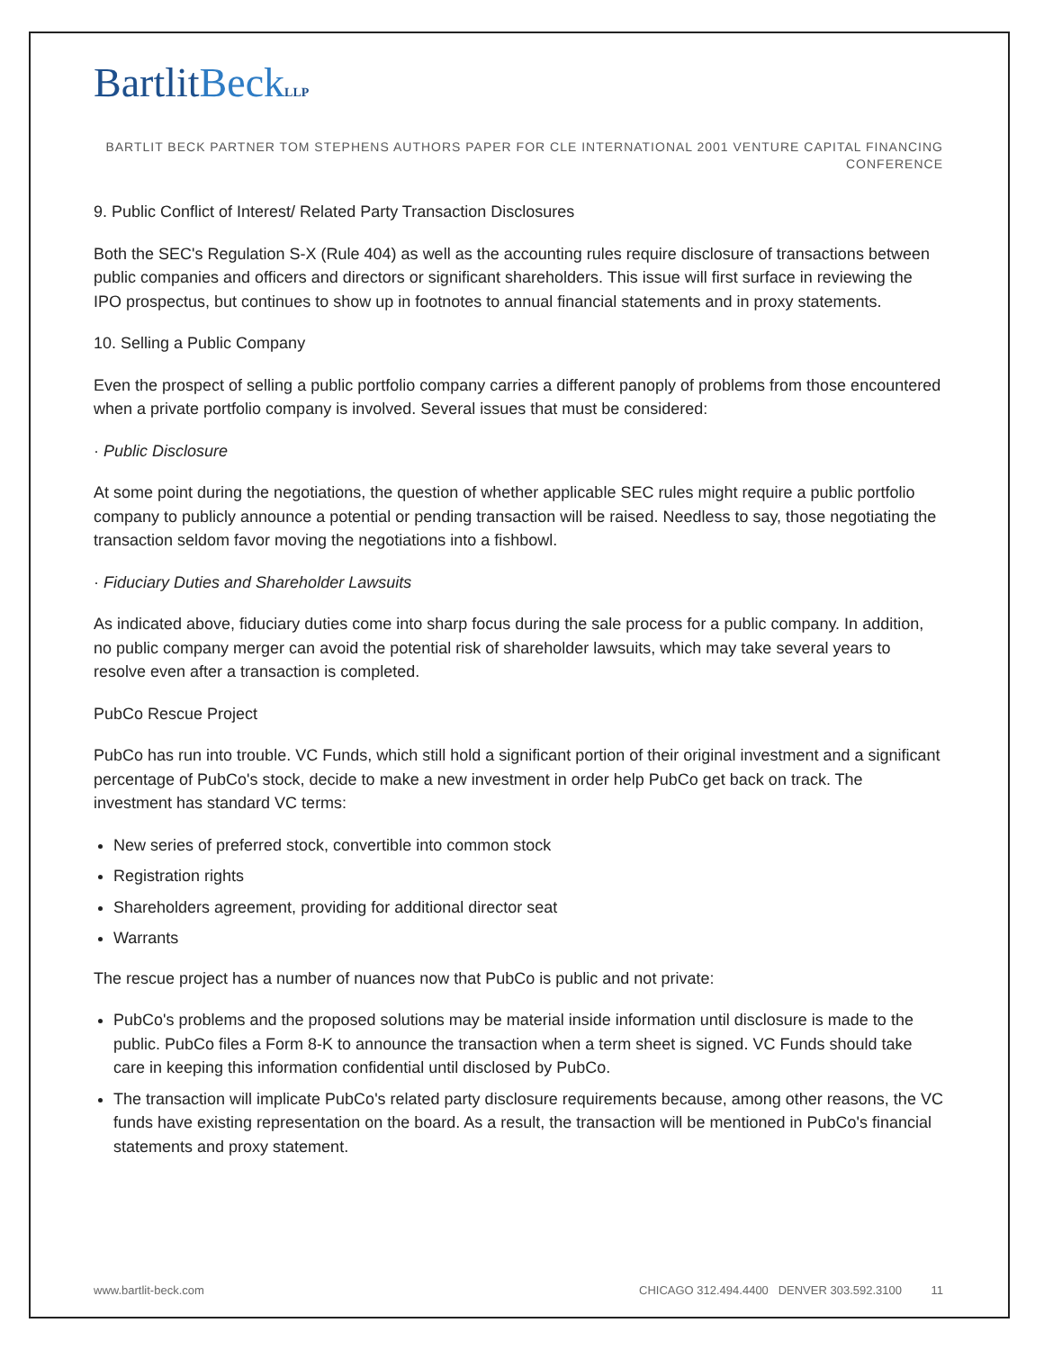BartlitBeck LLP
BARTLIT BECK PARTNER TOM STEPHENS AUTHORS PAPER FOR CLE INTERNATIONAL 2001 VENTURE CAPITAL FINANCING CONFERENCE
9. Public Conflict of Interest/ Related Party Transaction Disclosures
Both the SEC's Regulation S-X (Rule 404) as well as the accounting rules require disclosure of transactions between public companies and officers and directors or significant shareholders. This issue will first surface in reviewing the IPO prospectus, but continues to show up in footnotes to annual financial statements and in proxy statements.
10. Selling a Public Company
Even the prospect of selling a public portfolio company carries a different panoply of problems from those encountered when a private portfolio company is involved. Several issues that must be considered:
· Public Disclosure
At some point during the negotiations, the question of whether applicable SEC rules might require a public portfolio company to publicly announce a potential or pending transaction will be raised. Needless to say, those negotiating the transaction seldom favor moving the negotiations into a fishbowl.
· Fiduciary Duties and Shareholder Lawsuits
As indicated above, fiduciary duties come into sharp focus during the sale process for a public company. In addition, no public company merger can avoid the potential risk of shareholder lawsuits, which may take several years to resolve even after a transaction is completed.
PubCo Rescue Project
PubCo has run into trouble. VC Funds, which still hold a significant portion of their original investment and a significant percentage of PubCo's stock, decide to make a new investment in order help PubCo get back on track. The investment has standard VC terms:
New series of preferred stock, convertible into common stock
Registration rights
Shareholders agreement, providing for additional director seat
Warrants
The rescue project has a number of nuances now that PubCo is public and not private:
PubCo's problems and the proposed solutions may be material inside information until disclosure is made to the public. PubCo files a Form 8-K to announce the transaction when a term sheet is signed. VC Funds should take care in keeping this information confidential until disclosed by PubCo.
The transaction will implicate PubCo's related party disclosure requirements because, among other reasons, the VC funds have existing representation on the board. As a result, the transaction will be mentioned in PubCo's financial statements and proxy statement.
www.bartlit-beck.com CHICAGO 312.494.4400 DENVER 303.592.3100 11